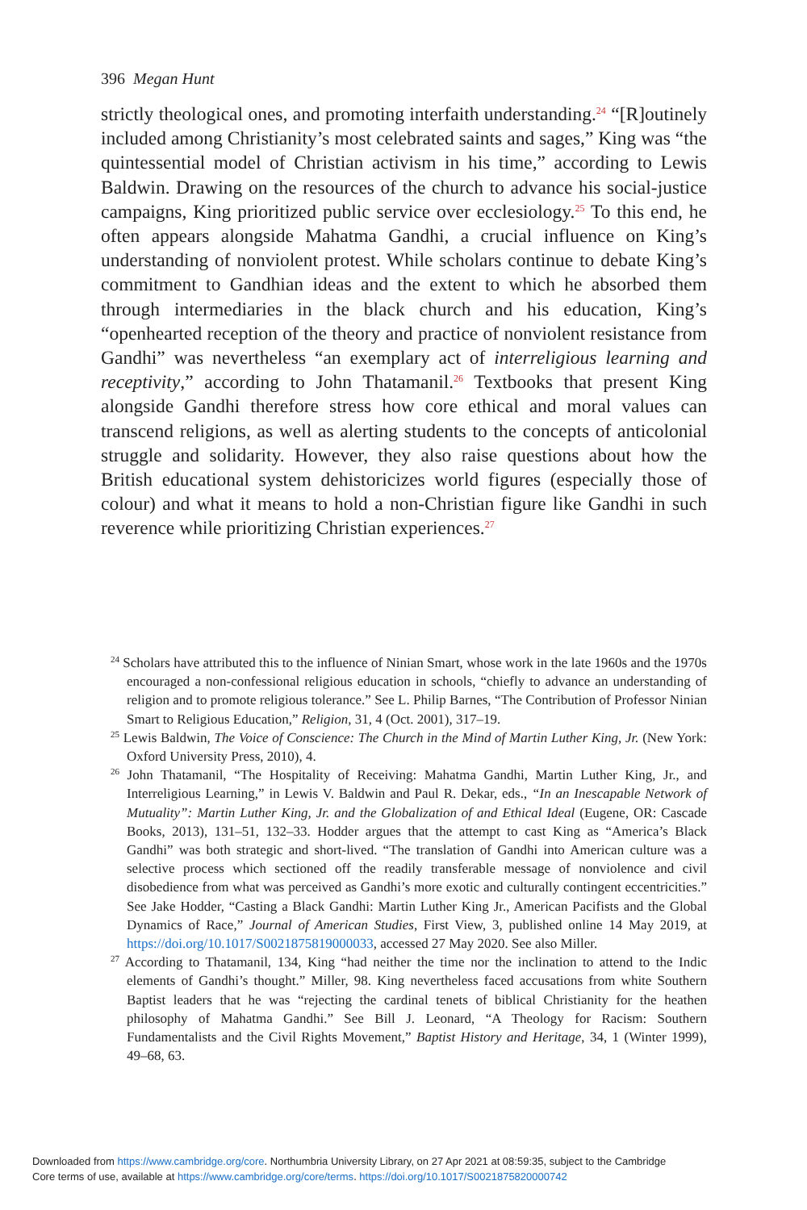396 Megan Hunt
strictly theological ones, and promoting interfaith understanding.<sup>24</sup> “[R]outinely included among Christianity’s most celebrated saints and sages,” King was “the quintessential model of Christian activism in his time,” according to Lewis Baldwin. Drawing on the resources of the church to advance his social-justice campaigns, King prioritized public service over ecclesiology.<sup>25</sup> To this end, he often appears alongside Mahatma Gandhi, a crucial influence on King’s understanding of nonviolent protest. While scholars continue to debate King’s commitment to Gandhian ideas and the extent to which he absorbed them through intermediaries in the black church and his education, King’s “openhearted reception of the theory and practice of nonviolent resistance from Gandhi” was nevertheless “an exemplary act of interreligious learning and receptivity,” according to John Thatamanil.<sup>26</sup> Textbooks that present King alongside Gandhi therefore stress how core ethical and moral values can transcend religions, as well as alerting students to the concepts of anticolonial struggle and solidarity. However, they also raise questions about how the British educational system dehistoricizes world figures (especially those of colour) and what it means to hold a non-Christian figure like Gandhi in such reverence while prioritizing Christian experiences.<sup>27</sup>
<sup>24</sup> Scholars have attributed this to the influence of Ninian Smart, whose work in the late 1960s and the 1970s encouraged a non-confessional religious education in schools, “chiefly to advance an understanding of religion and to promote religious tolerance.” See L. Philip Barnes, “The Contribution of Professor Ninian Smart to Religious Education,” Religion, 31, 4 (Oct. 2001), 317–19.
<sup>25</sup> Lewis Baldwin, The Voice of Conscience: The Church in the Mind of Martin Luther King, Jr. (New York: Oxford University Press, 2010), 4.
<sup>26</sup> John Thatamanil, “The Hospitality of Receiving: Mahatma Gandhi, Martin Luther King, Jr., and Interreligious Learning,” in Lewis V. Baldwin and Paul R. Dekar, eds., “In an Inescapable Network of Mutuality”: Martin Luther King, Jr. and the Globalization of and Ethical Ideal (Eugene, OR: Cascade Books, 2013), 131–51, 132–33. Hodder argues that the attempt to cast King as “America’s Black Gandhi” was both strategic and short-lived. “The translation of Gandhi into American culture was a selective process which sectioned off the readily transferable message of nonviolence and civil disobedience from what was perceived as Gandhi’s more exotic and culturally contingent eccentricities.” See Jake Hodder, “Casting a Black Gandhi: Martin Luther King Jr., American Pacifists and the Global Dynamics of Race,” Journal of American Studies, First View, 3, published online 14 May 2019, at https://doi.org/10.1017/S0021875819000033, accessed 27 May 2020. See also Miller.
<sup>27</sup> According to Thatamanil, 134, King “had neither the time nor the inclination to attend to the Indic elements of Gandhi’s thought.” Miller, 98. King nevertheless faced accusations from white Southern Baptist leaders that he was “rejecting the cardinal tenets of biblical Christianity for the heathen philosophy of Mahatma Gandhi.” See Bill J. Leonard, “A Theology for Racism: Southern Fundamentalists and the Civil Rights Movement,” Baptist History and Heritage, 34, 1 (Winter 1999), 49–68, 63.
Downloaded from https://www.cambridge.org/core. Northumbria University Library, on 27 Apr 2021 at 08:59:35, subject to the Cambridge
Core terms of use, available at https://www.cambridge.org/core/terms. https://doi.org/10.1017/S0021875820000742